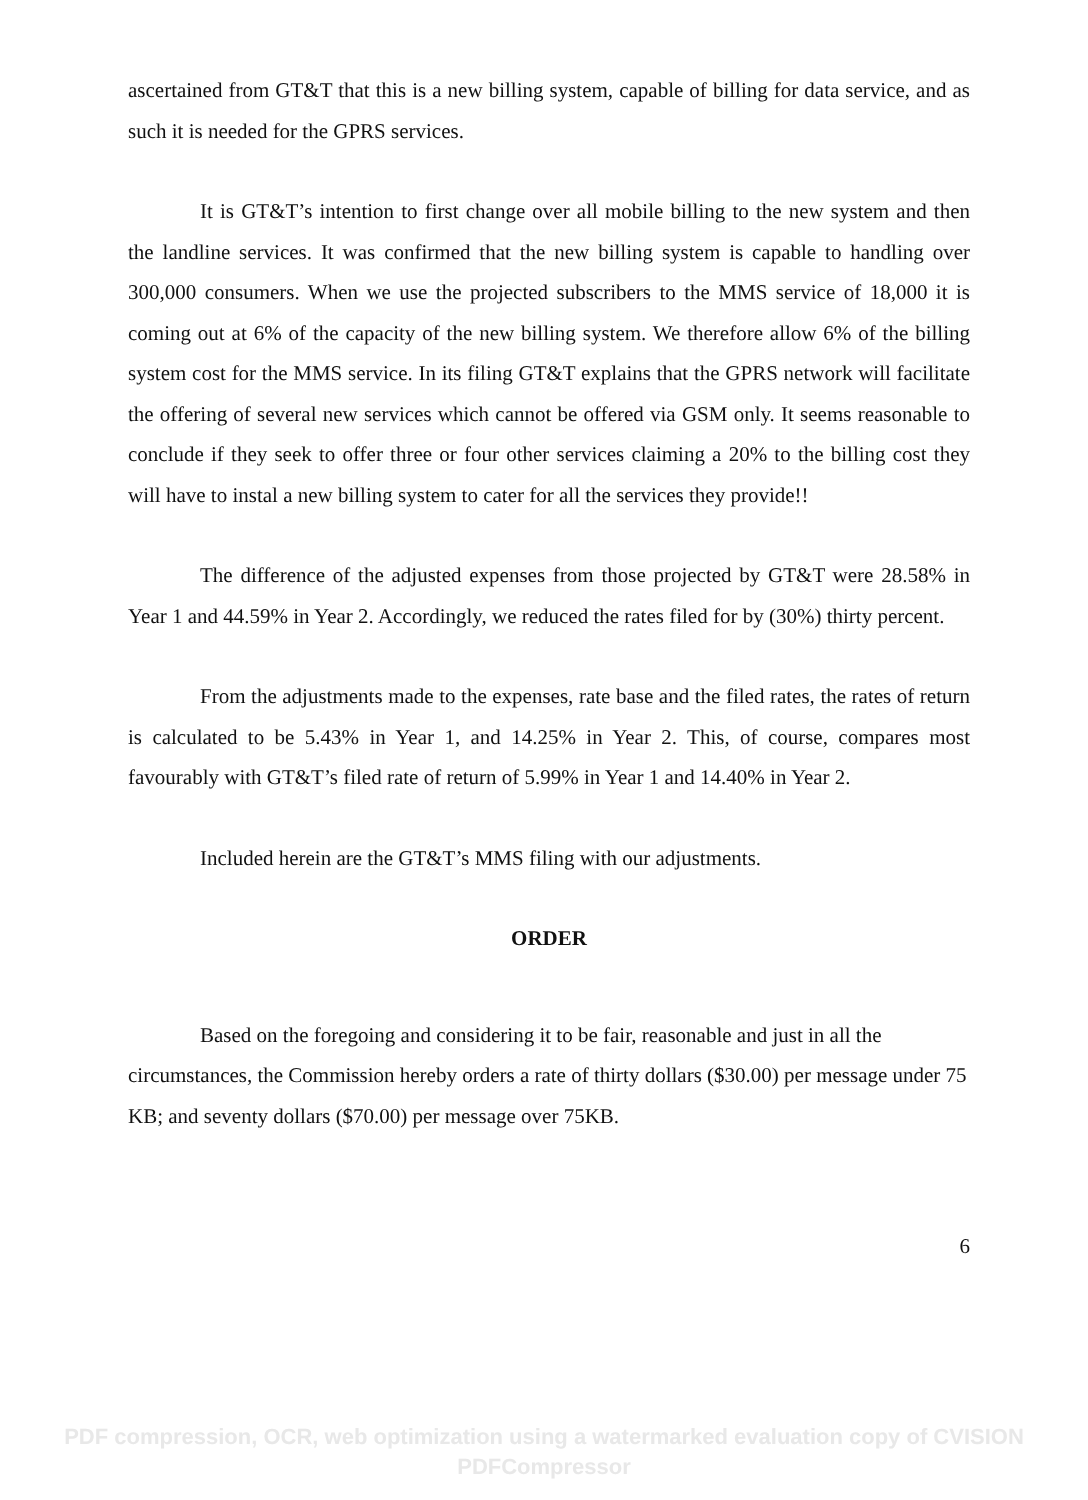ascertained from GT&T that this is a new billing system, capable of billing for data service, and as such it is needed for the GPRS services.
It is GT&T’s intention to first change over all mobile billing to the new system and then the landline services. It was confirmed that the new billing system is capable to handling over 300,000 consumers. When we use the projected subscribers to the MMS service of 18,000 it is coming out at 6% of the capacity of the new billing system. We therefore allow 6% of the billing system cost for the MMS service. In its filing GT&T explains that the GPRS network will facilitate the offering of several new services which cannot be offered via GSM only. It seems reasonable to conclude if they seek to offer three or four other services claiming a 20% to the billing cost they will have to instal a new billing system to cater for all the services they provide!!
The difference of the adjusted expenses from those projected by GT&T were 28.58% in Year 1 and 44.59% in Year 2. Accordingly, we reduced the rates filed for by (30%) thirty percent.
From the adjustments made to the expenses, rate base and the filed rates, the rates of return is calculated to be 5.43% in Year 1, and 14.25% in Year 2. This, of course, compares most favourably with GT&T’s filed rate of return of 5.99% in Year 1 and 14.40% in Year 2.
Included herein are the GT&T’s MMS filing with our adjustments.
ORDER
Based on the foregoing and considering it to be fair, reasonable and just in all the circumstances, the Commission hereby orders a rate of thirty dollars ($30.00) per message under 75 KB; and seventy dollars ($70.00) per message over 75KB.
6
PDF compression, OCR, web optimization using a watermarked evaluation copy of CVISION PDFCompressor